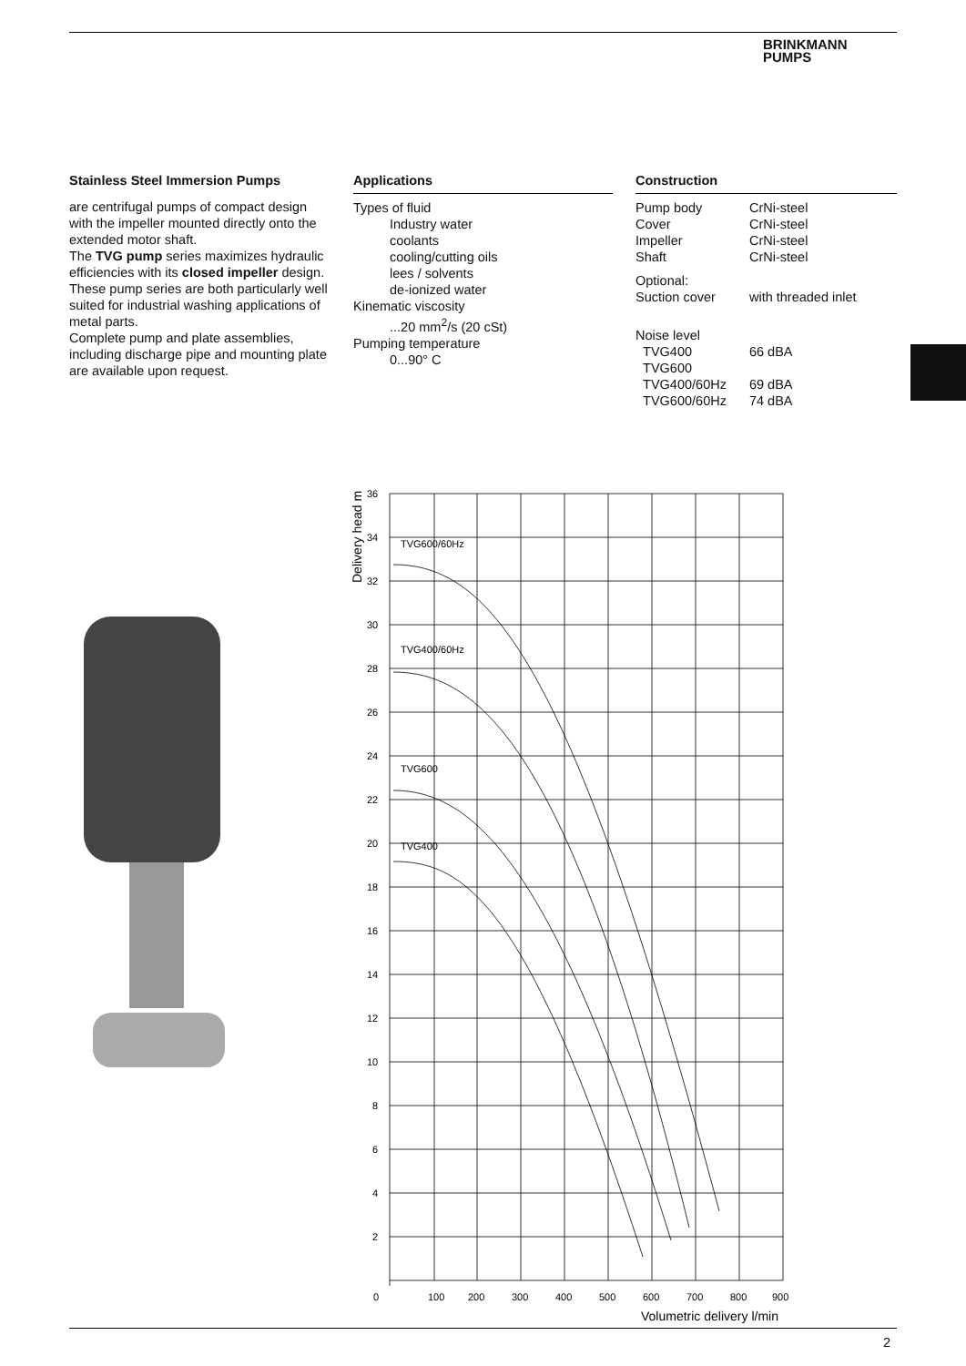BRINKMANN
PUMPS
Stainless Steel Immersion Pumps
are centrifugal pumps of compact design with the impeller mounted directly onto the extended motor shaft.
The TVG pump series maximizes hydraulic efficiencies with its closed impeller design.
These pump series are both particularly well suited for industrial washing applications of metal parts.
Complete pump and plate assemblies, including discharge pipe and mounting plate are available upon request.
Applications
Types of fluid
Industry water
coolants
cooling/cutting oils
lees / solvents
de-ionized water
Kinematic viscosity
...20 mm<sup>2</sup>/s (20 cSt)
Pumping temperature
0...90° C
Construction
| Pump body | CrNi-steel |
| Cover | CrNi-steel |
| Impeller | CrNi-steel |
| Shaft | CrNi-steel |
| Optional: | |
| Suction cover | with threaded inlet |
| Noise level | |
| TVG400 | 66 dBA |
| TVG600 | |
| TVG400/60Hz | 69 dBA |
| TVG600/60Hz | 74 dBA |
TVG600/60Hz
TVG400/60Hz
TVG600
TVG400
36
34
32
30
28
26
24
22
20
18
16
14
12
10
8
6
4
2
0
100
200
300
400
500
600
700
800
900
Volumetric delivery l/min
Delivery head m
2